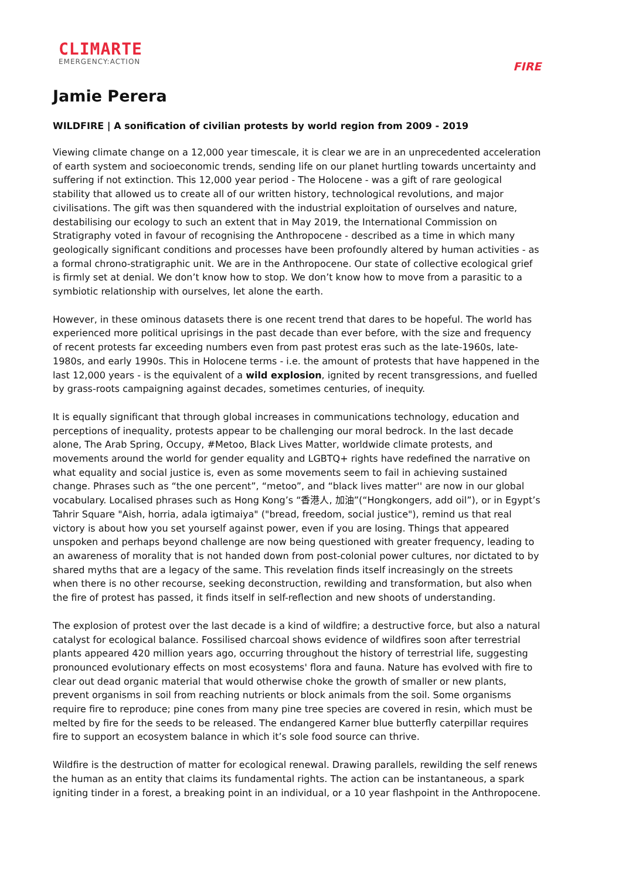CLIMARTE
EMERGENCY:ACTION
FIRE
Jamie Perera
WILDFIRE | A sonification of civilian protests by world region from 2009 - 2019
Viewing climate change on a 12,000 year timescale, it is clear we are in an unprecedented acceleration of earth system and socioeconomic trends, sending life on our planet hurtling towards uncertainty and suffering if not extinction. This 12,000 year period - The Holocene - was a gift of rare geological stability that allowed us to create all of our written history, technological revolutions, and major civilisations. The gift was then squandered with the industrial exploitation of ourselves and nature, destabilising our ecology to such an extent that in May 2019, the International Commission on Stratigraphy voted in favour of recognising the Anthropocene - described as a time in which many geologically significant conditions and processes have been profoundly altered by human activities - as a formal chrono-stratigraphic unit. We are in the Anthropocene. Our state of collective ecological grief is firmly set at denial. We don’t know how to stop. We don’t know how to move from a parasitic to a symbiotic relationship with ourselves, let alone the earth.
However, in these ominous datasets there is one recent trend that dares to be hopeful. The world has experienced more political uprisings in the past decade than ever before, with the size and frequency of recent protests far exceeding numbers even from past protest eras such as the late-1960s, late-1980s, and early 1990s. This in Holocene terms - i.e. the amount of protests that have happened in the last 12,000 years - is the equivalent of a wild explosion, ignited by recent transgressions, and fuelled by grass-roots campaigning against decades, sometimes centuries, of inequity.
It is equally significant that through global increases in communications technology, education and perceptions of inequality, protests appear to be challenging our moral bedrock. In the last decade alone, The Arab Spring, Occupy, #Metoo, Black Lives Matter, worldwide climate protests, and movements around the world for gender equality and LGBTQ+ rights have redefined the narrative on what equality and social justice is, even as some movements seem to fail in achieving sustained change. Phrases such as “the one percent”, “metoo”, and “black lives matter'' are now in our global vocabulary. Localised phrases such as Hong Kong’s “香港人, 加油”(“Hongkongers, add oil”), or in Egypt’s Tahrir Square "Aish, horria, adala igtimaiya" ("bread, freedom, social justice"), remind us that real victory is about how you set yourself against power, even if you are losing. Things that appeared unspoken and perhaps beyond challenge are now being questioned with greater frequency, leading to an awareness of morality that is not handed down from post-colonial power cultures, nor dictated to by shared myths that are a legacy of the same. This revelation finds itself increasingly on the streets when there is no other recourse, seeking deconstruction, rewilding and transformation, but also when the fire of protest has passed, it finds itself in self-reflection and new shoots of understanding.
The explosion of protest over the last decade is a kind of wildfire; a destructive force, but also a natural catalyst for ecological balance. Fossilised charcoal shows evidence of wildfires soon after terrestrial plants appeared 420 million years ago, occurring throughout the history of terrestrial life, suggesting pronounced evolutionary effects on most ecosystems' flora and fauna. Nature has evolved with fire to clear out dead organic material that would otherwise choke the growth of smaller or new plants, prevent organisms in soil from reaching nutrients or block animals from the soil. Some organisms require fire to reproduce; pine cones from many pine tree species are covered in resin, which must be melted by fire for the seeds to be released. The endangered Karner blue butterfly caterpillar requires fire to support an ecosystem balance in which it’s sole food source can thrive.
Wildfire is the destruction of matter for ecological renewal. Drawing parallels, rewilding the self renews the human as an entity that claims its fundamental rights. The action can be instantaneous, a spark igniting tinder in a forest, a breaking point in an individual, or a 10 year flashpoint in the Anthropocene.